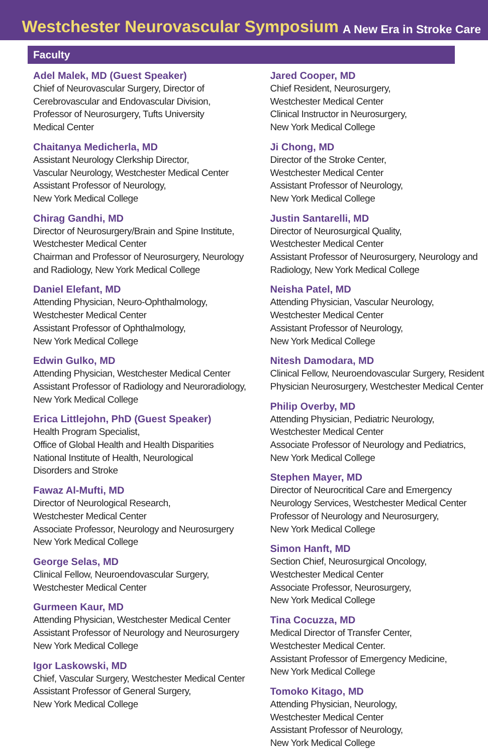Westchester Neurovascular Symposium
A New Era in Stroke Care
Faculty
Adel Malek, MD (Guest Speaker)
Chief of Neurovascular Surgery, Director of
Cerebrovascular and Endovascular Division,
Professor of Neurosurgery, Tufts University
Medical Center
Chaitanya Medicherla, MD
Assistant Neurology Clerkship Director,
Vascular Neurology, Westchester Medical Center
Assistant Professor of Neurology,
New York Medical College
Chirag Gandhi, MD
Director of Neurosurgery/Brain and Spine Institute,
Westchester Medical Center
Chairman and Professor of Neurosurgery, Neurology
and Radiology, New York Medical College
Daniel Elefant, MD
Attending Physician, Neuro-Ophthalmology,
Westchester Medical Center
Assistant Professor of Ophthalmology,
New York Medical College
Edwin Gulko, MD
Attending Physician, Westchester Medical Center
Assistant Professor of Radiology and Neuroradiology,
New York Medical College
Erica Littlejohn, PhD (Guest Speaker)
Health Program Specialist,
Office of Global Health and Health Disparities
National Institute of Health, Neurological
Disorders and Stroke
Fawaz Al-Mufti, MD
Director of Neurological Research,
Westchester Medical Center
Associate Professor, Neurology and Neurosurgery
New York Medical College
George Selas, MD
Clinical Fellow, Neuroendovascular Surgery,
Westchester Medical Center
Gurmeen Kaur, MD
Attending Physician, Westchester Medical Center
Assistant Professor of Neurology and Neurosurgery
New York Medical College
Igor Laskowski, MD
Chief, Vascular Surgery, Westchester Medical Center
Assistant Professor of General Surgery,
New York Medical College
Jared Cooper, MD
Chief Resident, Neurosurgery,
Westchester Medical Center
Clinical Instructor in Neurosurgery,
New York Medical College
Ji Chong, MD
Director of the Stroke Center,
Westchester Medical Center
Assistant Professor of Neurology,
New York Medical College
Justin Santarelli, MD
Director of Neurosurgical Quality,
Westchester Medical Center
Assistant Professor of Neurosurgery, Neurology and
Radiology, New York Medical College
Neisha Patel, MD
Attending Physician, Vascular Neurology,
Westchester Medical Center
Assistant Professor of Neurology,
New York Medical College
Nitesh Damodara, MD
Clinical Fellow, Neuroendovascular Surgery, Resident
Physician Neurosurgery, Westchester Medical Center
Philip Overby, MD
Attending Physician, Pediatric Neurology,
Westchester Medical Center
Associate Professor of Neurology and Pediatrics,
New York Medical College
Stephen Mayer, MD
Director of Neurocritical Care and Emergency
Neurology Services, Westchester Medical Center
Professor of Neurology and Neurosurgery,
New York Medical College
Simon Hanft, MD
Section Chief, Neurosurgical Oncology,
Westchester Medical Center
Associate Professor, Neurosurgery,
New York Medical College
Tina Cocuzza, MD
Medical Director of Transfer Center,
Westchester Medical Center.
Assistant Professor of Emergency Medicine,
New York Medical College
Tomoko Kitago, MD
Attending Physician, Neurology,
Westchester Medical Center
Assistant Professor of Neurology,
New York Medical College